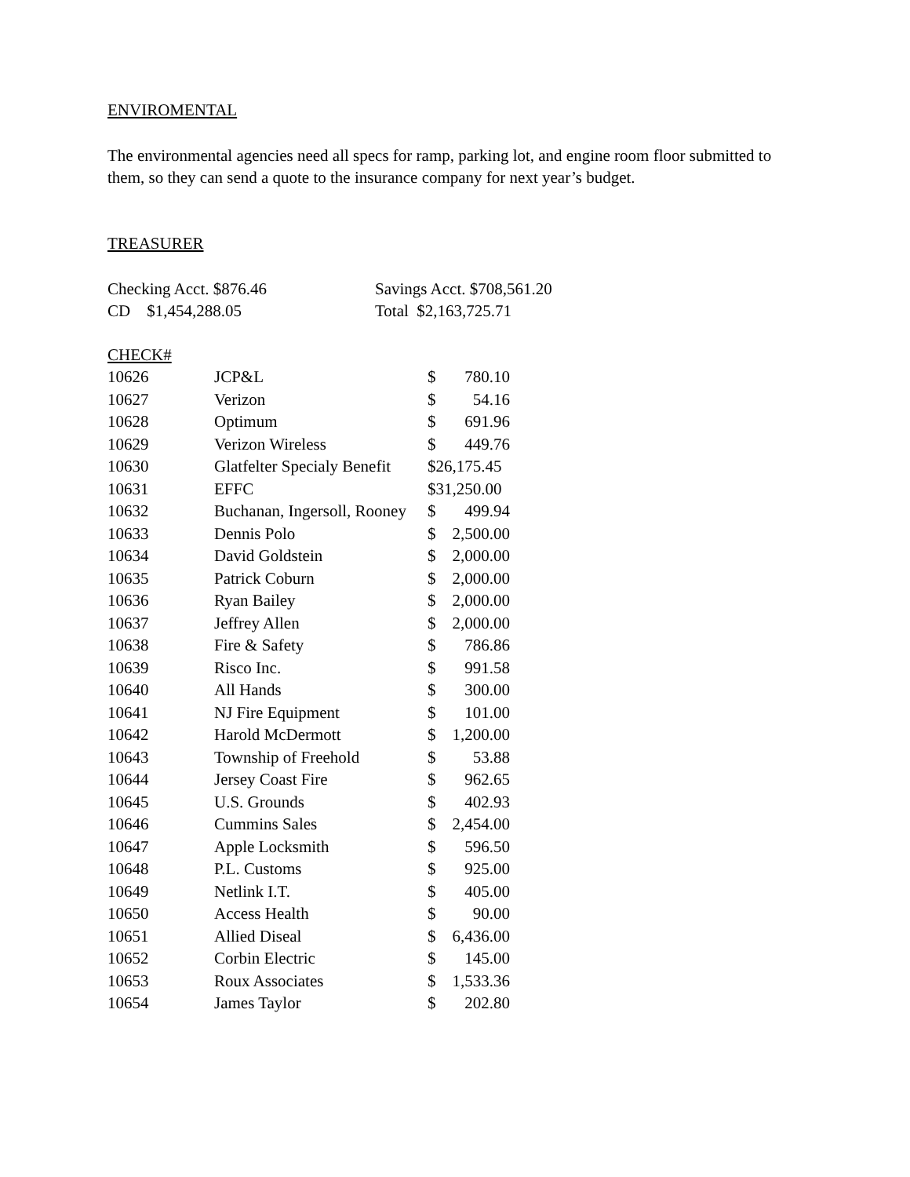ENVIROMENTAL
The environmental agencies need all specs for ramp, parking lot, and engine room floor submitted to them, so they can send a quote to the insurance company for next year’s budget.
TREASURER
| Checking Acct. $876.46 | Savings Acct. $708,561.20 |
| CD $1,454,288.05 | Total $2,163,725.71 |
CHECK#
| 10626 | JCP&L | $ | 780.10 |
| 10627 | Verizon | $ | 54.16 |
| 10628 | Optimum | $ | 691.96 |
| 10629 | Verizon Wireless | $ | 449.76 |
| 10630 | Glatfelter Specialy Benefit | $26,175.45 | |
| 10631 | EFFC | $31,250.00 | |
| 10632 | Buchanan, Ingersoll, Rooney | $ | 499.94 |
| 10633 | Dennis Polo | $ | 2,500.00 |
| 10634 | David Goldstein | $ | 2,000.00 |
| 10635 | Patrick Coburn | $ | 2,000.00 |
| 10636 | Ryan Bailey | $ | 2,000.00 |
| 10637 | Jeffrey Allen | $ | 2,000.00 |
| 10638 | Fire & Safety | $ | 786.86 |
| 10639 | Risco Inc. | $ | 991.58 |
| 10640 | All Hands | $ | 300.00 |
| 10641 | NJ Fire Equipment | $ | 101.00 |
| 10642 | Harold McDermott | $ | 1,200.00 |
| 10643 | Township of Freehold | $ | 53.88 |
| 10644 | Jersey Coast Fire | $ | 962.65 |
| 10645 | U.S. Grounds | $ | 402.93 |
| 10646 | Cummins Sales | $ | 2,454.00 |
| 10647 | Apple Locksmith | $ | 596.50 |
| 10648 | P.L. Customs | $ | 925.00 |
| 10649 | Netlink I.T. | $ | 405.00 |
| 10650 | Access Health | $ | 90.00 |
| 10651 | Allied Diseal | $ | 6,436.00 |
| 10652 | Corbin Electric | $ | 145.00 |
| 10653 | Roux Associates | $ | 1,533.36 |
| 10654 | James Taylor | $ | 202.80 |